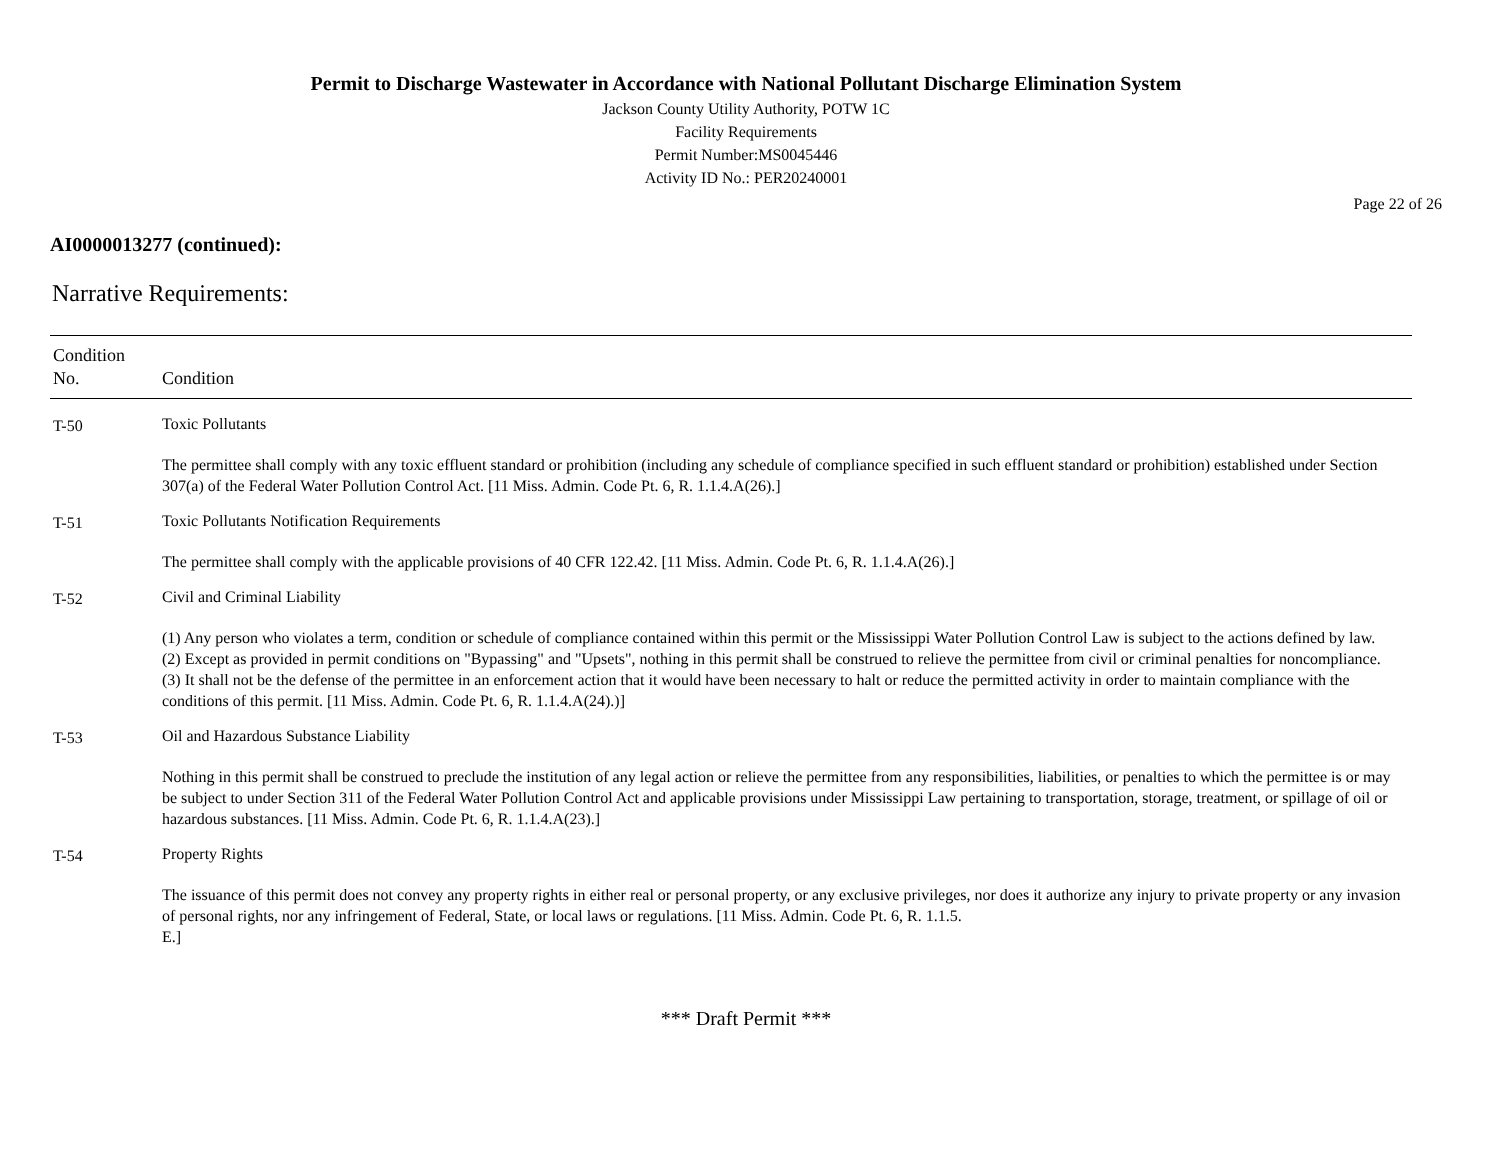Permit to Discharge Wastewater in Accordance with National Pollutant Discharge Elimination System
Jackson County Utility Authority, POTW 1C
Facility Requirements
Permit Number:MS0045446
Activity ID No.: PER20240001
Page 22 of 26
AI0000013277 (continued):
Narrative Requirements:
| Condition No. | Condition |
| --- | --- |
| T-50 | Toxic Pollutants The permittee shall comply with any toxic effluent standard or prohibition (including any schedule of compliance specified in such effluent standard or prohibition) established under Section 307(a) of the Federal Water Pollution Control Act. [11 Miss. Admin. Code Pt. 6, R. 1.1.4.A(26).] |
| T-51 | Toxic Pollutants Notification Requirements The permittee shall comply with the applicable provisions of 40 CFR 122.42. [11 Miss. Admin. Code Pt. 6, R. 1.1.4.A(26).] |
| T-52 | Civil and Criminal Liability (1) Any person who violates a term, condition or schedule of compliance contained within this permit or the Mississippi Water Pollution Control Law is subject to the actions defined by law. (2) Except as provided in permit conditions on "Bypassing" and "Upsets", nothing in this permit shall be construed to relieve the permittee from civil or criminal penalties for noncompliance. (3) It shall not be the defense of the permittee in an enforcement action that it would have been necessary to halt or reduce the permitted activity in order to maintain compliance with the conditions of this permit. [11 Miss. Admin. Code Pt. 6, R. 1.1.4.A(24).)] |
| T-53 | Oil and Hazardous Substance Liability Nothing in this permit shall be construed to preclude the institution of any legal action or relieve the permittee from any responsibilities, liabilities, or penalties to which the permittee is or may be subject to under Section 311 of the Federal Water Pollution Control Act and applicable provisions under Mississippi Law pertaining to transportation, storage, treatment, or spillage of oil or hazardous substances. [11 Miss. Admin. Code Pt. 6, R. 1.1.4.A(23).] |
| T-54 | Property Rights The issuance of this permit does not convey any property rights in either real or personal property, or any exclusive privileges, nor does it authorize any injury to private property or any invasion of personal rights, nor any infringement of Federal, State, or local laws or regulations. [11 Miss. Admin. Code Pt. 6, R. 1.1.5. E.] |
*** Draft Permit ***